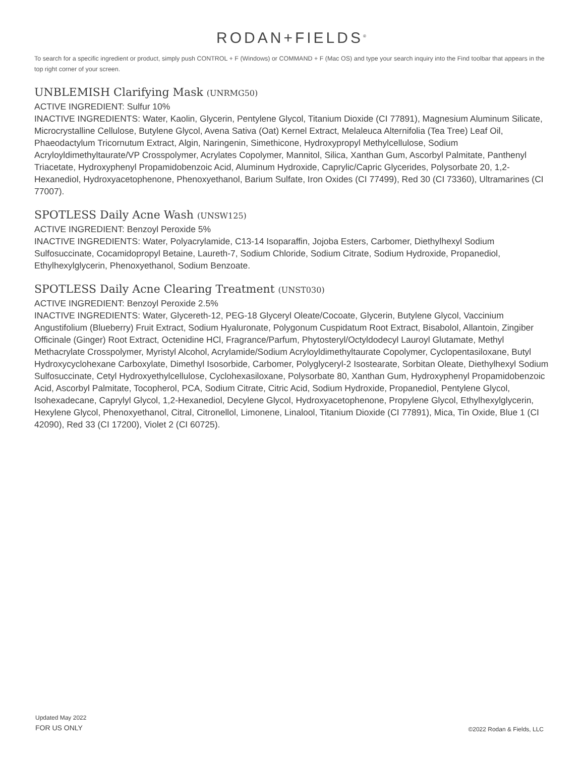RODAN+FIELDS<sup>®</sup>
To search for a specific ingredient or product, simply push CONTROL + F (Windows) or COMMAND + F (Mac OS) and type your search inquiry into the Find toolbar that appears in the top right corner of your screen.
UNBLEMISH Clarifying Mask (UNRMG50)
ACTIVE INGREDIENT: Sulfur 10%
INACTIVE INGREDIENTS: Water, Kaolin, Glycerin, Pentylene Glycol, Titanium Dioxide (CI 77891), Magnesium Aluminum Silicate, Microcrystalline Cellulose, Butylene Glycol, Avena Sativa (Oat) Kernel Extract, Melaleuca Alternifolia (Tea Tree) Leaf Oil, Phaeodactylum Tricornutum Extract, Algin, Naringenin, Simethicone, Hydroxypropyl Methylcellulose, Sodium Acryloyldimethyltaurate/VP Crosspolymer, Acrylates Copolymer, Mannitol, Silica, Xanthan Gum, Ascorbyl Palmitate, Panthenyl Triacetate, Hydroxyphenyl Propamidobenzoic Acid, Aluminum Hydroxide, Caprylic/Capric Glycerides, Polysorbate 20, 1,2-Hexanediol, Hydroxyacetophenone, Phenoxyethanol, Barium Sulfate, Iron Oxides (CI 77499), Red 30 (CI 73360), Ultramarines (CI 77007).
SPOTLESS Daily Acne Wash (UNSW125)
ACTIVE INGREDIENT: Benzoyl Peroxide 5%
INACTIVE INGREDIENTS: Water, Polyacrylamide, C13-14 Isoparaffin, Jojoba Esters, Carbomer, Diethylhexyl Sodium Sulfosuccinate, Cocamidopropyl Betaine, Laureth-7, Sodium Chloride, Sodium Citrate, Sodium Hydroxide, Propanediol, Ethylhexylglycerin, Phenoxyethanol, Sodium Benzoate.
SPOTLESS Daily Acne Clearing Treatment (UNST030)
ACTIVE INGREDIENT: Benzoyl Peroxide 2.5%
INACTIVE INGREDIENTS: Water, Glycereth-12, PEG-18 Glyceryl Oleate/Cocoate, Glycerin, Butylene Glycol, Vaccinium Angustifolium (Blueberry) Fruit Extract, Sodium Hyaluronate, Polygonum Cuspidatum Root Extract, Bisabolol, Allantoin, Zingiber Officinale (Ginger) Root Extract, Octenidine HCl, Fragrance/Parfum, Phytosteryl/Octyldodecyl Lauroyl Glutamate, Methyl Methacrylate Crosspolymer, Myristyl Alcohol, Acrylamide/Sodium Acryloyldimethyltaurate Copolymer, Cyclopentasiloxane, Butyl Hydroxycyclohexane Carboxylate, Dimethyl Isosorbide, Carbomer, Polyglyceryl-2 Isostearate, Sorbitan Oleate, Diethylhexyl Sodium Sulfosuccinate, Cetyl Hydroxyethylcellulose, Cyclohexasiloxane, Polysorbate 80, Xanthan Gum, Hydroxyphenyl Propamidobenzoic Acid, Ascorbyl Palmitate, Tocopherol, PCA, Sodium Citrate, Citric Acid, Sodium Hydroxide, Propanediol, Pentylene Glycol, Isohexadecane, Caprylyl Glycol, 1,2-Hexanediol, Decylene Glycol, Hydroxyacetophenone, Propylene Glycol, Ethylhexylglycerin, Hexylene Glycol, Phenoxyethanol, Citral, Citronellol, Limonene, Linalool, Titanium Dioxide (CI 77891), Mica, Tin Oxide, Blue 1 (CI 42090), Red 33 (CI 17200), Violet 2 (CI 60725).
Updated May 2022
FOR US ONLY
©2022 Rodan & Fields, LLC